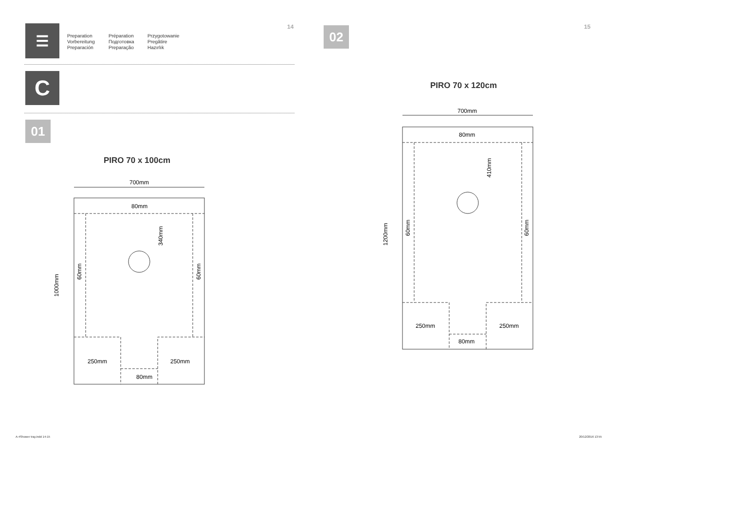14
☰
Preparation Préparation Przygotowanie Vorbereitung Подготовка Pregătire Preparación Preparação Hazırlık
C
01
PIRO 70 x 100cm
700mm
80mm
1000mm
60mm
60mm
340mm
250mm
250mm
80mm
15
02
PIRO 70 x 120cm
700mm
80mm
1200mm
60mm
60mm
410mm
250mm
250mm
80mm
A-4Shower tray.indd 14-15 20/12/2016 13:55